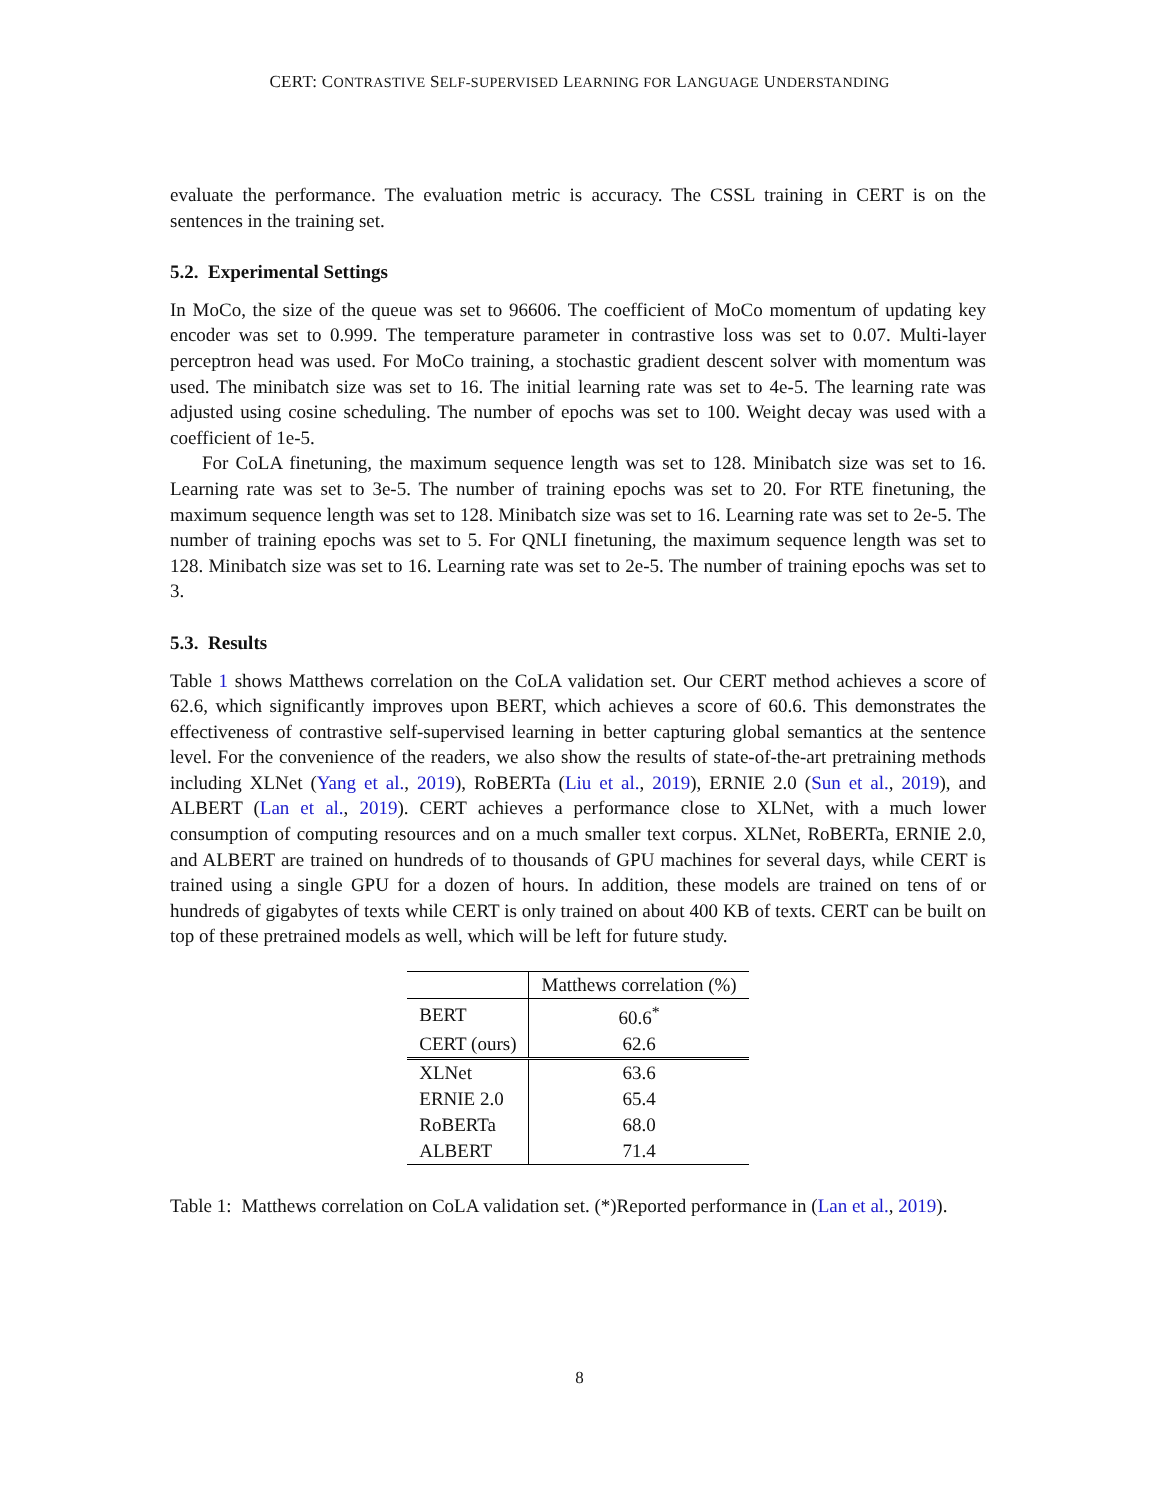CERT: CONTRASTIVE SELF-SUPERVISED LEARNING FOR LANGUAGE UNDERSTANDING
evaluate the performance. The evaluation metric is accuracy. The CSSL training in CERT is on the sentences in the training set.
5.2. Experimental Settings
In MoCo, the size of the queue was set to 96606. The coefficient of MoCo momentum of updating key encoder was set to 0.999. The temperature parameter in contrastive loss was set to 0.07. Multi-layer perceptron head was used. For MoCo training, a stochastic gradient descent solver with momentum was used. The minibatch size was set to 16. The initial learning rate was set to 4e-5. The learning rate was adjusted using cosine scheduling. The number of epochs was set to 100. Weight decay was used with a coefficient of 1e-5.
For CoLA finetuning, the maximum sequence length was set to 128. Minibatch size was set to 16. Learning rate was set to 3e-5. The number of training epochs was set to 20. For RTE finetuning, the maximum sequence length was set to 128. Minibatch size was set to 16. Learning rate was set to 2e-5. The number of training epochs was set to 5. For QNLI finetuning, the maximum sequence length was set to 128. Minibatch size was set to 16. Learning rate was set to 2e-5. The number of training epochs was set to 3.
5.3. Results
Table 1 shows Matthews correlation on the CoLA validation set. Our CERT method achieves a score of 62.6, which significantly improves upon BERT, which achieves a score of 60.6. This demonstrates the effectiveness of contrastive self-supervised learning in better capturing global semantics at the sentence level. For the convenience of the readers, we also show the results of state-of-the-art pretraining methods including XLNet (Yang et al., 2019), RoBERTa (Liu et al., 2019), ERNIE 2.0 (Sun et al., 2019), and ALBERT (Lan et al., 2019). CERT achieves a performance close to XLNet, with a much lower consumption of computing resources and on a much smaller text corpus. XLNet, RoBERTa, ERNIE 2.0, and ALBERT are trained on hundreds of to thousands of GPU machines for several days, while CERT is trained using a single GPU for a dozen of hours. In addition, these models are trained on tens of or hundreds of gigabytes of texts while CERT is only trained on about 400 KB of texts. CERT can be built on top of these pretrained models as well, which will be left for future study.
| | Matthews correlation (%) |
| BERT | 60.6<sup>*</sup> |
| CERT (ours) | 62.6 |
| XLNet | 63.6 |
| ERNIE 2.0 | 65.4 |
| RoBERTa | 68.0 |
| ALBERT | 71.4 |
Table 1: Matthews correlation on CoLA validation set. (*)Reported performance in (Lan et al., 2019).
8